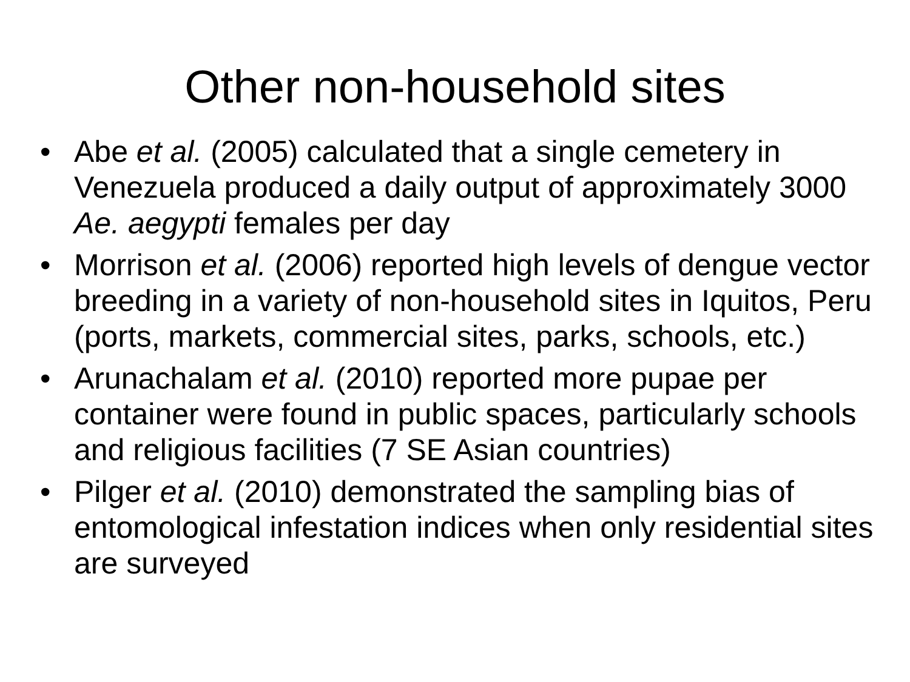Other non-household sites
• Abe et al. (2005) calculated that a single cemetery in Venezuela produced a daily output of approximately 3000 Ae. aegypti females per day
• Morrison et al. (2006) reported high levels of dengue vector breeding in a variety of non-household sites in Iquitos, Peru (ports, markets, commercial sites, parks, schools, etc.)
• Arunachalam et al. (2010) reported more pupae per container were found in public spaces, particularly schools and religious facilities (7 SE Asian countries)
• Pilger et al. (2010) demonstrated the sampling bias of entomological infestation indices when only residential sites are surveyed